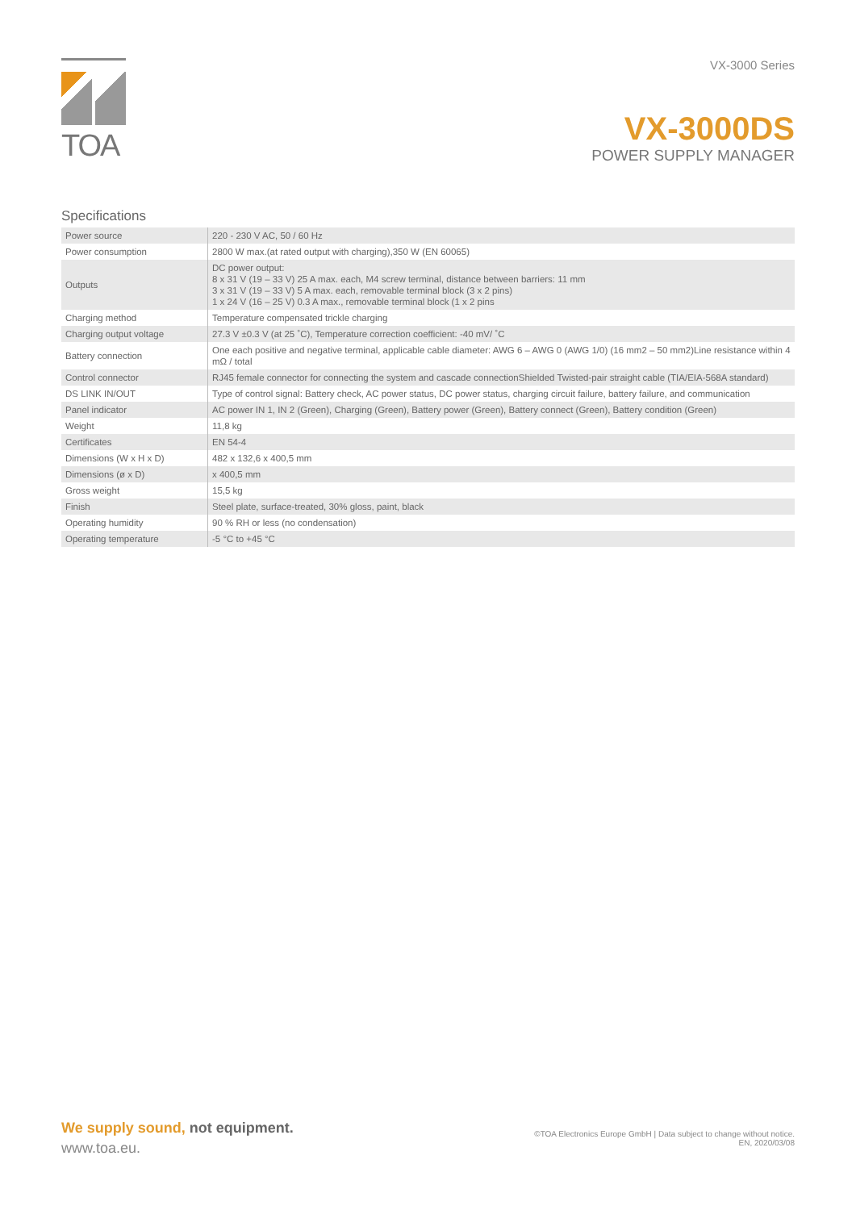TOA
VX-3000 Series
VX-3000DS
POWER SUPPLY MANAGER
Specifications
| Power source | 220 - 230 V AC, 50 / 60 Hz |
| Power consumption | 2800 W max.(at rated output with charging),350 W (EN 60065) |
| Outputs | DC power output: 8 x 31 V (19 – 33 V) 25 A max. each, M4 screw terminal, distance between barriers: 11 mm 3 x 31 V (19 – 33 V) 5 A max. each, removable terminal block (3 x 2 pins) 1 x 24 V (16 – 25 V) 0.3 A max., removable terminal block (1 x 2 pins |
| Charging method | Temperature compensated trickle charging |
| Charging output voltage | 27.3 V ±0.3 V (at 25 ˚C), Temperature correction coefficient: -40 mV/ ˚C |
| Battery connection | One each positive and negative terminal, applicable cable diameter: AWG 6 – AWG 0 (AWG 1/0) (16 mm2 – 50 mm2)Line resistance within 4 mΩ / total |
| Control connector | RJ45 female connector for connecting the system and cascade connectionShielded Twisted-pair straight cable (TIA/EIA-568A standard) |
| DS LINK IN/OUT | Type of control signal: Battery check, AC power status, DC power status, charging circuit failure, battery failure, and communication |
| Panel indicator | AC power IN 1, IN 2 (Green), Charging (Green), Battery power (Green), Battery connect (Green), Battery condition (Green) |
| Weight | 11,8 kg |
| Certificates | EN 54-4 |
| Dimensions (W x H x D) | 482 x 132,6 x 400,5 mm |
| Dimensions (ø x D) | x 400,5 mm |
| Gross weight | 15,5 kg |
| Finish | Steel plate, surface-treated, 30% gloss, paint, black |
| Operating humidity | 90 % RH or less (no condensation) |
| Operating temperature | -5 °C to +45 °C |
We supply sound, not equipment.
www.toa.eu.
©TOA Electronics Europe GmbH | Data subject to change without notice.
EN, 2020/03/08